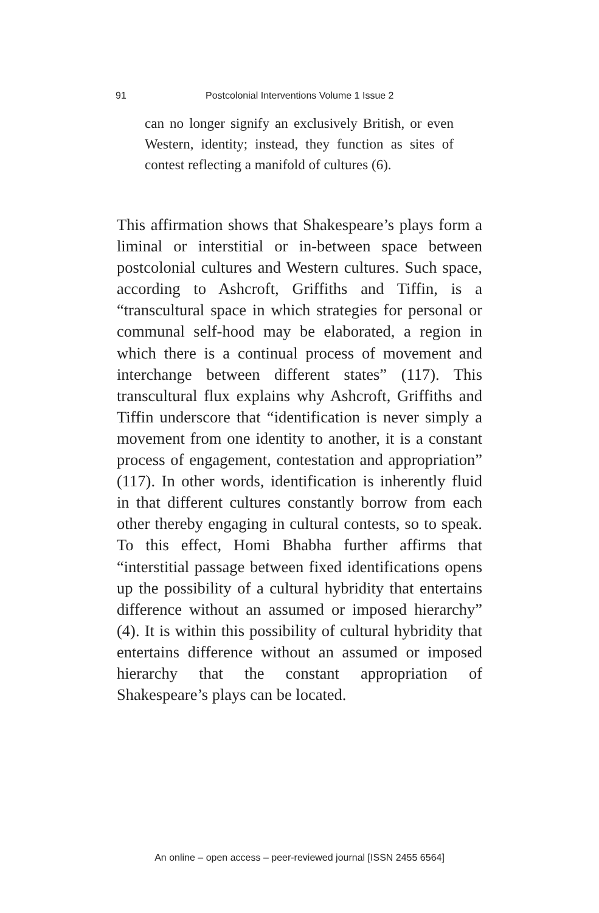91 Postcolonial Interventions Volume 1 Issue 2
can no longer signify an exclusively British, or even Western, identity; instead, they function as sites of contest reflecting a manifold of cultures (6).
This affirmation shows that Shakespeare’s plays form a liminal or interstitial or in-between space between postcolonial cultures and Western cultures. Such space, according to Ashcroft, Griffiths and Tiffin, is a “transcultural space in which strategies for personal or communal self-hood may be elaborated, a region in which there is a continual process of movement and interchange between different states” (117). This transcultural flux explains why Ashcroft, Griffiths and Tiffin underscore that “identification is never simply a movement from one identity to another, it is a constant process of engagement, contestation and appropriation” (117). In other words, identification is inherently fluid in that different cultures constantly borrow from each other thereby engaging in cultural contests, so to speak. To this effect, Homi Bhabha further affirms that “interstitial passage between fixed identifications opens up the possibility of a cultural hybridity that entertains difference without an assumed or imposed hierarchy” (4). It is within this possibility of cultural hybridity that entertains difference without an assumed or imposed hierarchy that the constant appropriation of Shakespeare’s plays can be located.
An online – open access – peer-reviewed journal [ISSN 2455 6564]